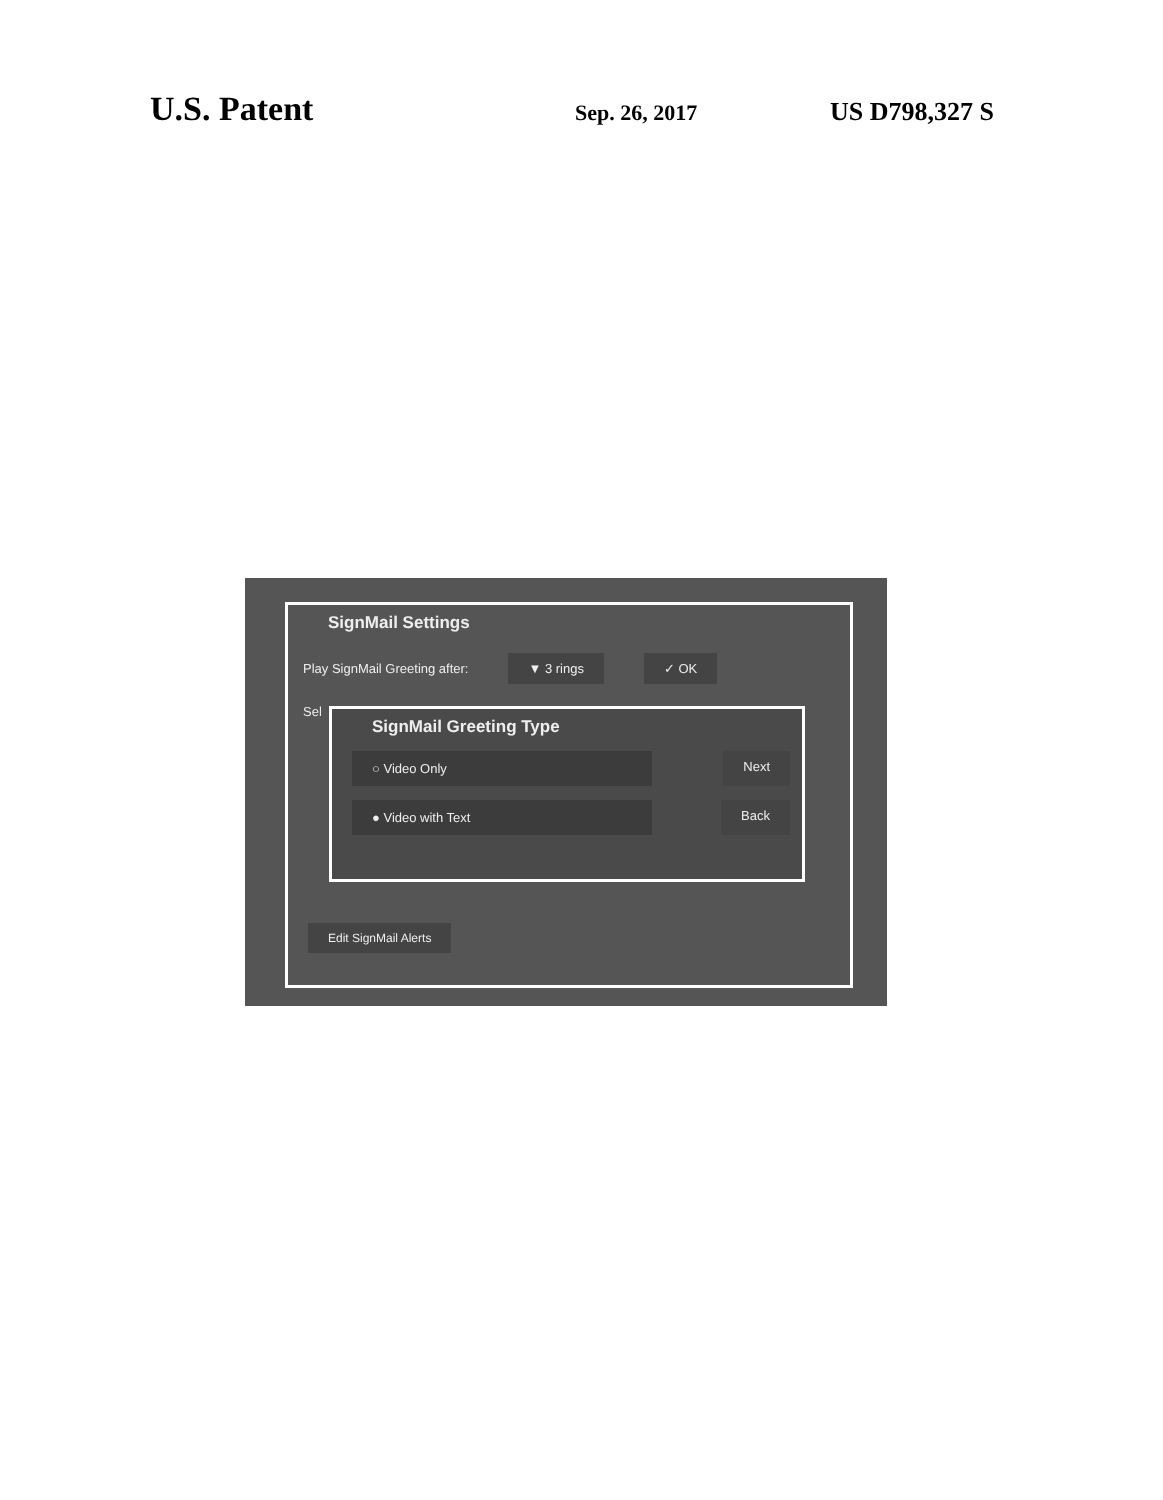U.S. Patent
Sep. 26, 2017
US D798,327 S
SignMail Settings
Play SignMail Greeting after:
▼ 3 rings ✓ OK
Sel
Edit SignMail Alerts
SignMail Greeting Type
○ Video Only Next
● Video with Text Back